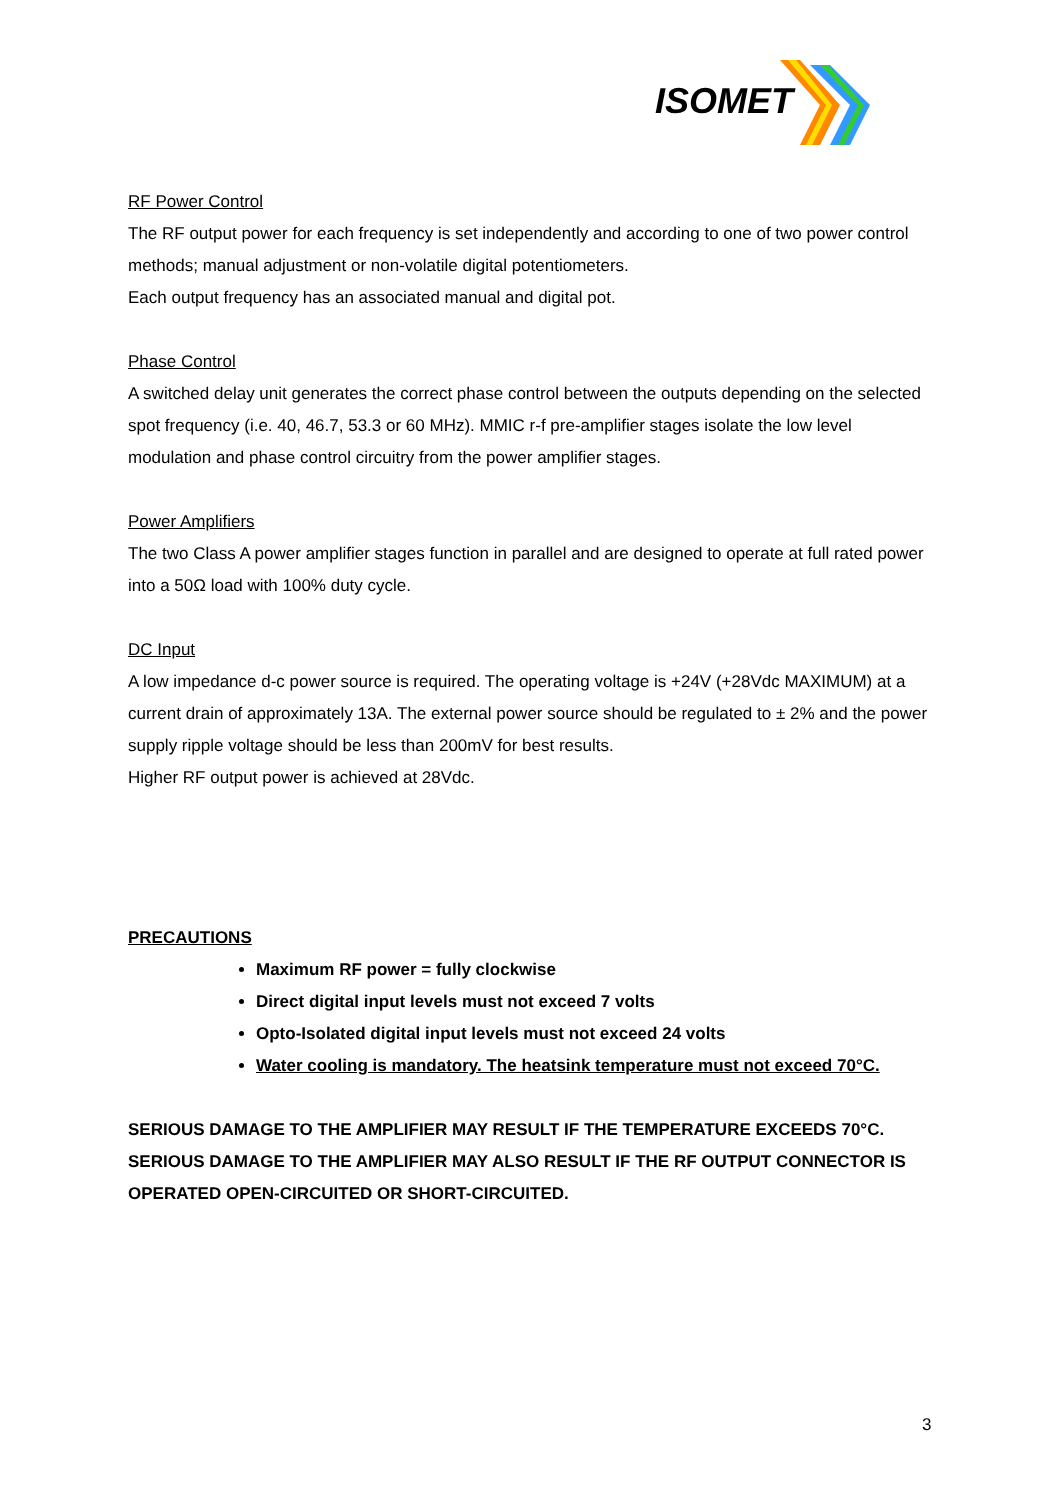ISOMET
RF Power Control
The RF output power for each frequency is set independently and according to one of two power control methods; manual adjustment or non-volatile digital potentiometers.
Each output frequency has an associated manual and digital pot.
Phase Control
A switched delay unit generates the correct phase control between the outputs depending on the selected spot frequency (i.e. 40, 46.7, 53.3 or 60 MHz). MMIC r-f pre-amplifier stages isolate the low level modulation and phase control circuitry from the power amplifier stages.
Power Amplifiers
The two Class A power amplifier stages function in parallel and are designed to operate at full rated power into a 50Ω load with 100% duty cycle.
DC Input
A low impedance d-c power source is required. The operating voltage is +24V (+28Vdc MAXIMUM) at a current drain of approximately 13A. The external power source should be regulated to ± 2% and the power supply ripple voltage should be less than 200mV for best results.
Higher RF output power is achieved at 28Vdc.
PRECAUTIONS
Maximum RF power = fully clockwise
Direct digital input levels must not exceed 7 volts
Opto-Isolated digital input levels must not exceed 24 volts
Water cooling is mandatory. The heatsink temperature must not exceed 70°C.
SERIOUS DAMAGE TO THE AMPLIFIER MAY RESULT IF THE TEMPERATURE EXCEEDS 70°C. SERIOUS DAMAGE TO THE AMPLIFIER MAY ALSO RESULT IF THE RF OUTPUT CONNECTOR IS OPERATED OPEN-CIRCUITED OR SHORT-CIRCUITED.
3